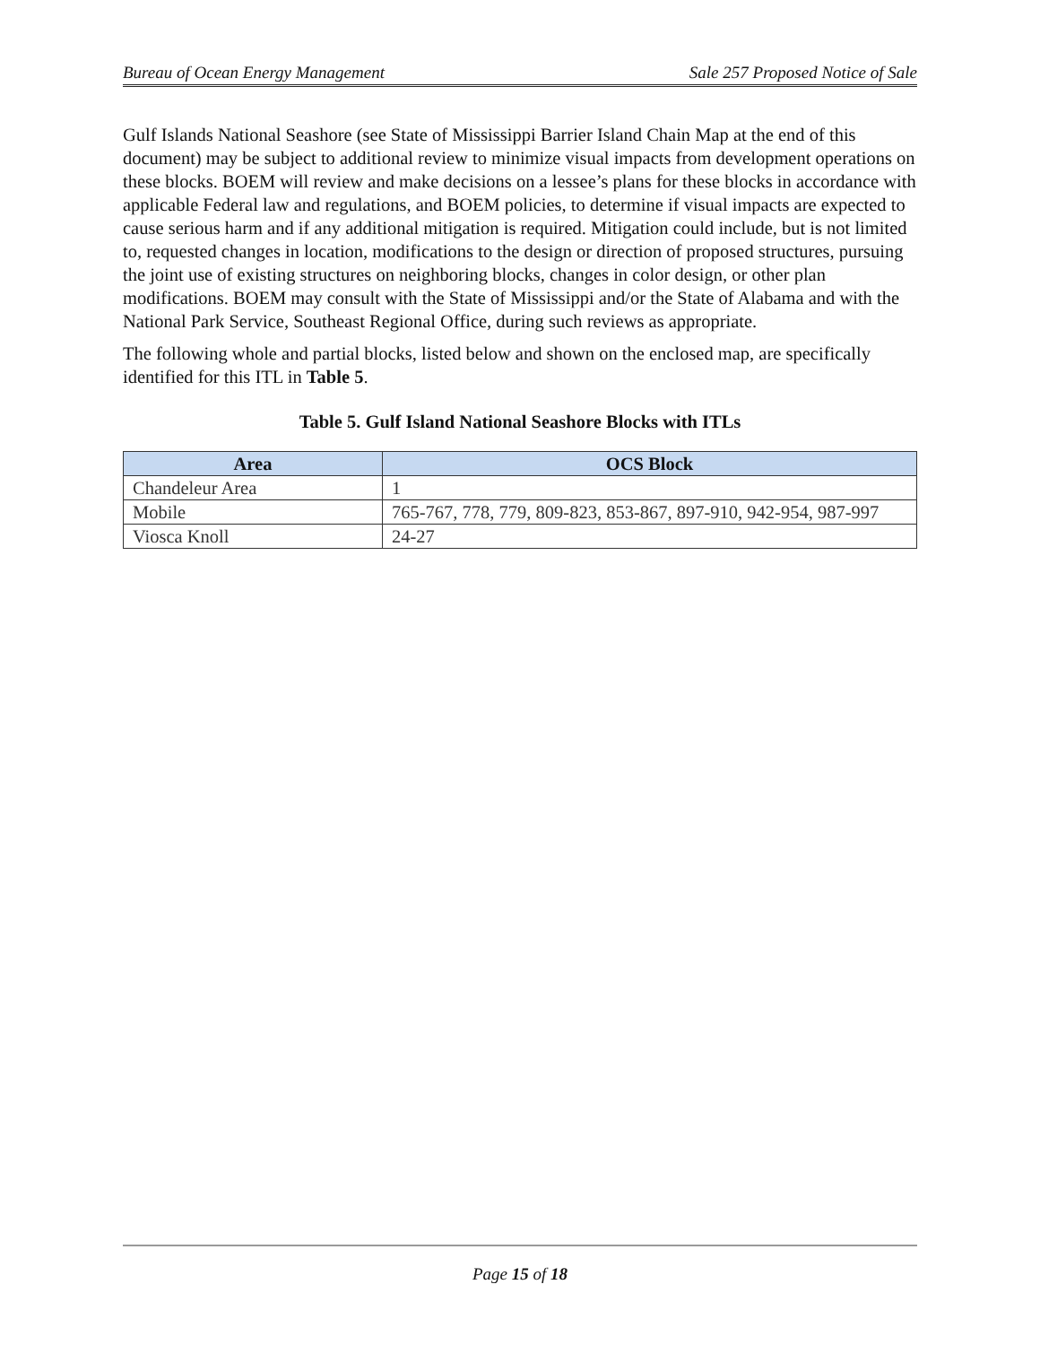Bureau of Ocean Energy Management Sale 257 Proposed Notice of Sale
Gulf Islands National Seashore (see State of Mississippi Barrier Island Chain Map at the end of this document) may be subject to additional review to minimize visual impacts from development operations on these blocks. BOEM will review and make decisions on a lessee’s plans for these blocks in accordance with applicable Federal law and regulations, and BOEM policies, to determine if visual impacts are expected to cause serious harm and if any additional mitigation is required. Mitigation could include, but is not limited to, requested changes in location, modifications to the design or direction of proposed structures, pursuing the joint use of existing structures on neighboring blocks, changes in color design, or other plan modifications. BOEM may consult with the State of Mississippi and/or the State of Alabama and with the National Park Service, Southeast Regional Office, during such reviews as appropriate.
The following whole and partial blocks, listed below and shown on the enclosed map, are specifically identified for this ITL in Table 5.
Table 5. Gulf Island National Seashore Blocks with ITLs
| Area | OCS Block |
| --- | --- |
| Chandeleur Area | 1 |
| Mobile | 765-767, 778, 779, 809-823, 853-867, 897-910, 942-954, 987-997 |
| Viosca Knoll | 24-27 |
Page 15 of 18